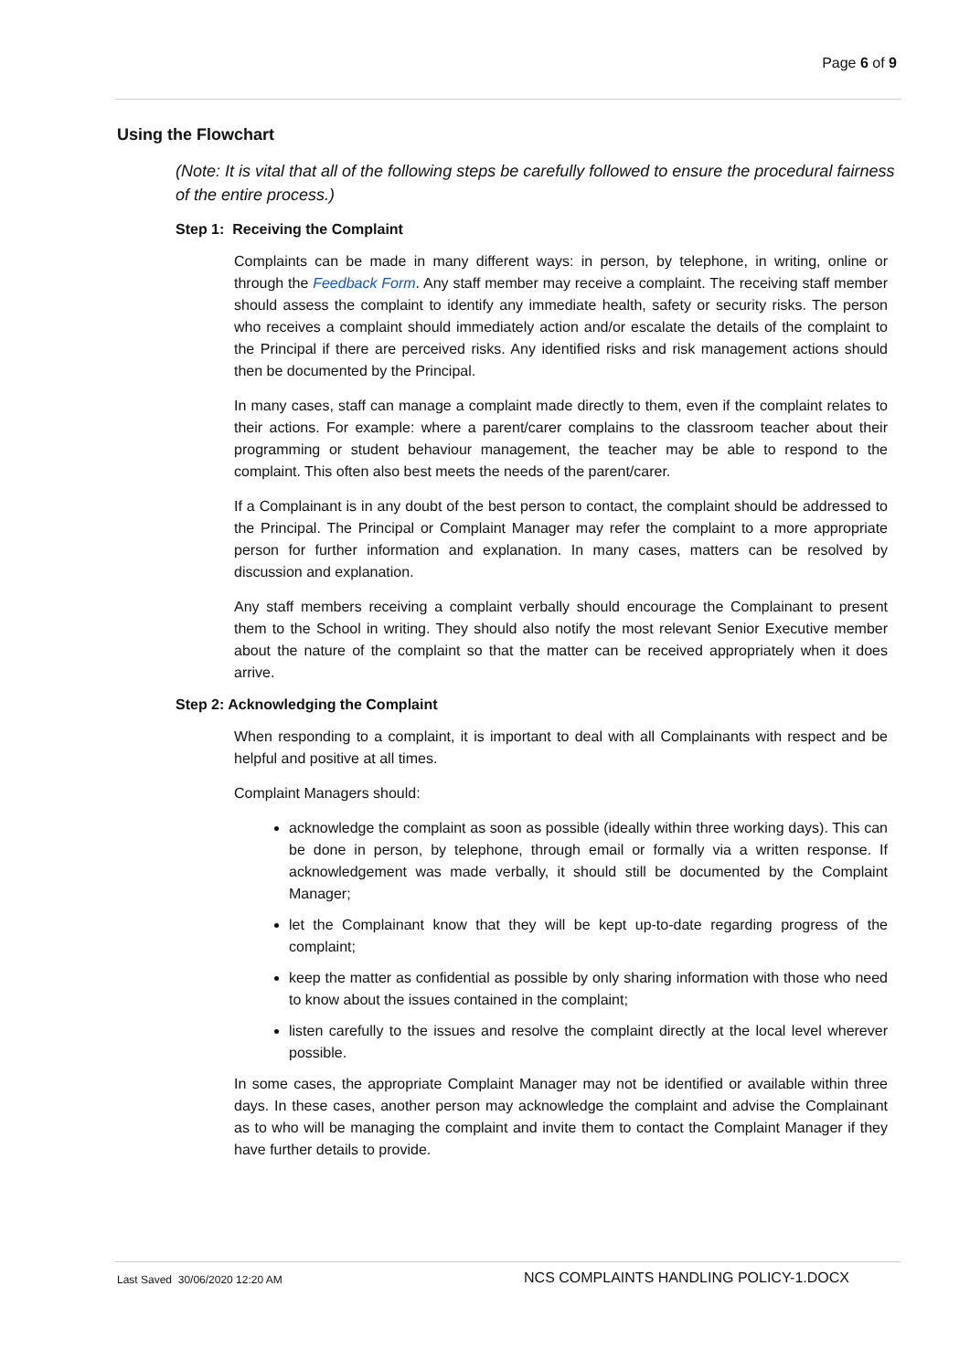Page 6 of 9
Using the Flowchart
(Note: It is vital that all of the following steps be carefully followed to ensure the procedural fairness of the entire process.)
Step 1: Receiving the Complaint
Complaints can be made in many different ways: in person, by telephone, in writing, online or through the Feedback Form. Any staff member may receive a complaint. The receiving staff member should assess the complaint to identify any immediate health, safety or security risks. The person who receives a complaint should immediately action and/or escalate the details of the complaint to the Principal if there are perceived risks. Any identified risks and risk management actions should then be documented by the Principal.
In many cases, staff can manage a complaint made directly to them, even if the complaint relates to their actions. For example: where a parent/carer complains to the classroom teacher about their programming or student behaviour management, the teacher may be able to respond to the complaint. This often also best meets the needs of the parent/carer.
If a Complainant is in any doubt of the best person to contact, the complaint should be addressed to the Principal. The Principal or Complaint Manager may refer the complaint to a more appropriate person for further information and explanation. In many cases, matters can be resolved by discussion and explanation.
Any staff members receiving a complaint verbally should encourage the Complainant to present them to the School in writing. They should also notify the most relevant Senior Executive member about the nature of the complaint so that the matter can be received appropriately when it does arrive.
Step 2: Acknowledging the Complaint
When responding to a complaint, it is important to deal with all Complainants with respect and be helpful and positive at all times.
Complaint Managers should:
acknowledge the complaint as soon as possible (ideally within three working days). This can be done in person, by telephone, through email or formally via a written response. If acknowledgement was made verbally, it should still be documented by the Complaint Manager;
let the Complainant know that they will be kept up-to-date regarding progress of the complaint;
keep the matter as confidential as possible by only sharing information with those who need to know about the issues contained in the complaint;
listen carefully to the issues and resolve the complaint directly at the local level wherever possible.
In some cases, the appropriate Complaint Manager may not be identified or available within three days. In these cases, another person may acknowledge the complaint and advise the Complainant as to who will be managing the complaint and invite them to contact the Complaint Manager if they have further details to provide.
Last Saved 30/06/2020 12:20 AM NCS COMPLAINTS HANDLING POLICY-1.DOCX